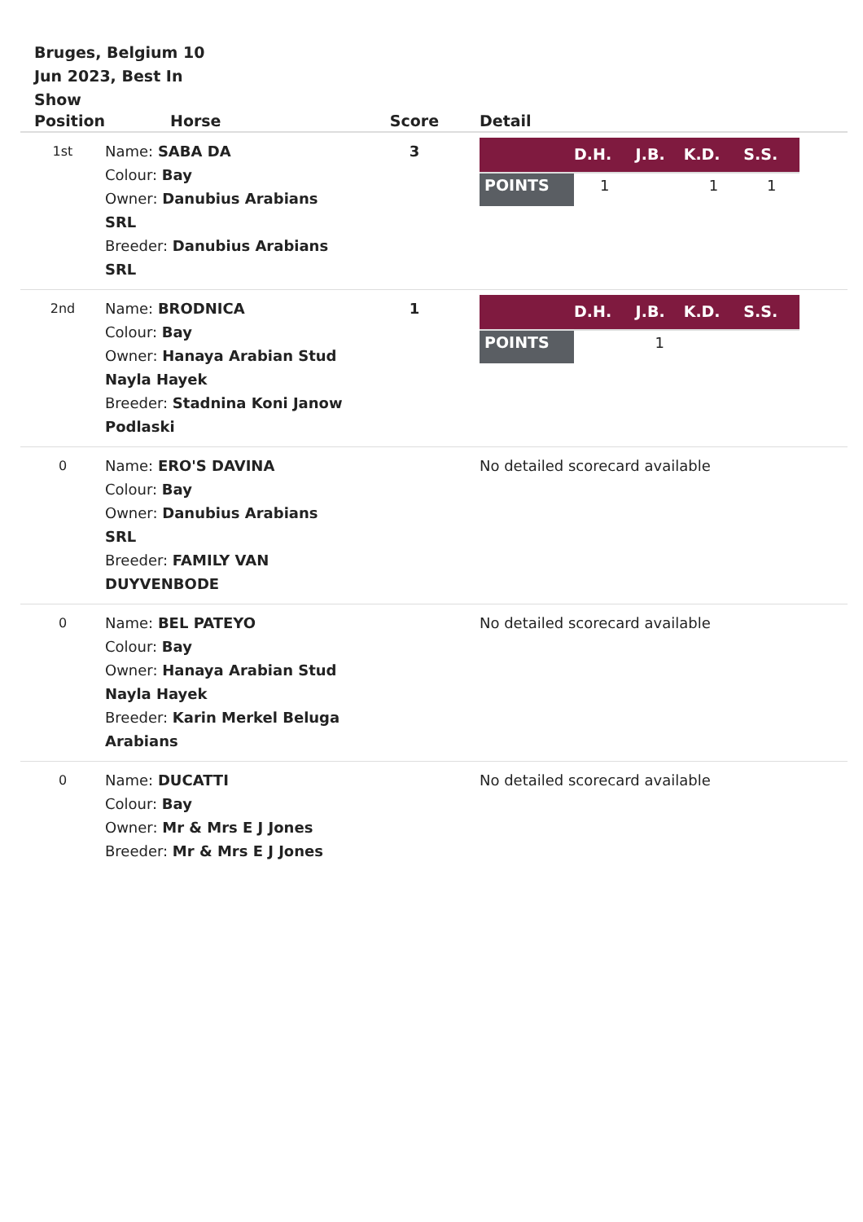Bruges, Belgium 10 Jun 2023, Best In Show
| Position | Horse | Score | Detail |
| --- | --- | --- | --- |
| 1st | Name: SABA DA Colour: Bay Owner: Danubius Arabians SRL Breeder: Danubius Arabians SRL | 3 | / / D.H. / J.B. / K.D. / S.S. / / --- / --- / --- / --- / --- / / POINTS / 1 / / 1 / 1 / |
| 2nd | Name: BRODNICA Colour: Bay Owner: Hanaya Arabian Stud Nayla Hayek Breeder: Stadnina Koni Janow Podlaski | 1 | / / D.H. / J.B. / K.D. / S.S. / / --- / --- / --- / --- / --- / / POINTS / / 1 / / / |
| 0 | Name: ERO'S DAVINA Colour: Bay Owner: Danubius Arabians SRL Breeder: FAMILY VAN DUYVENBODE | | No detailed scorecard available |
| 0 | Name: BEL PATEYO Colour: Bay Owner: Hanaya Arabian Stud Nayla Hayek Breeder: Karin Merkel Beluga Arabians | | No detailed scorecard available |
| 0 | Name: DUCATTI Colour: Bay Owner: Mr & Mrs E J Jones Breeder: Mr & Mrs E J Jones | | No detailed scorecard available |